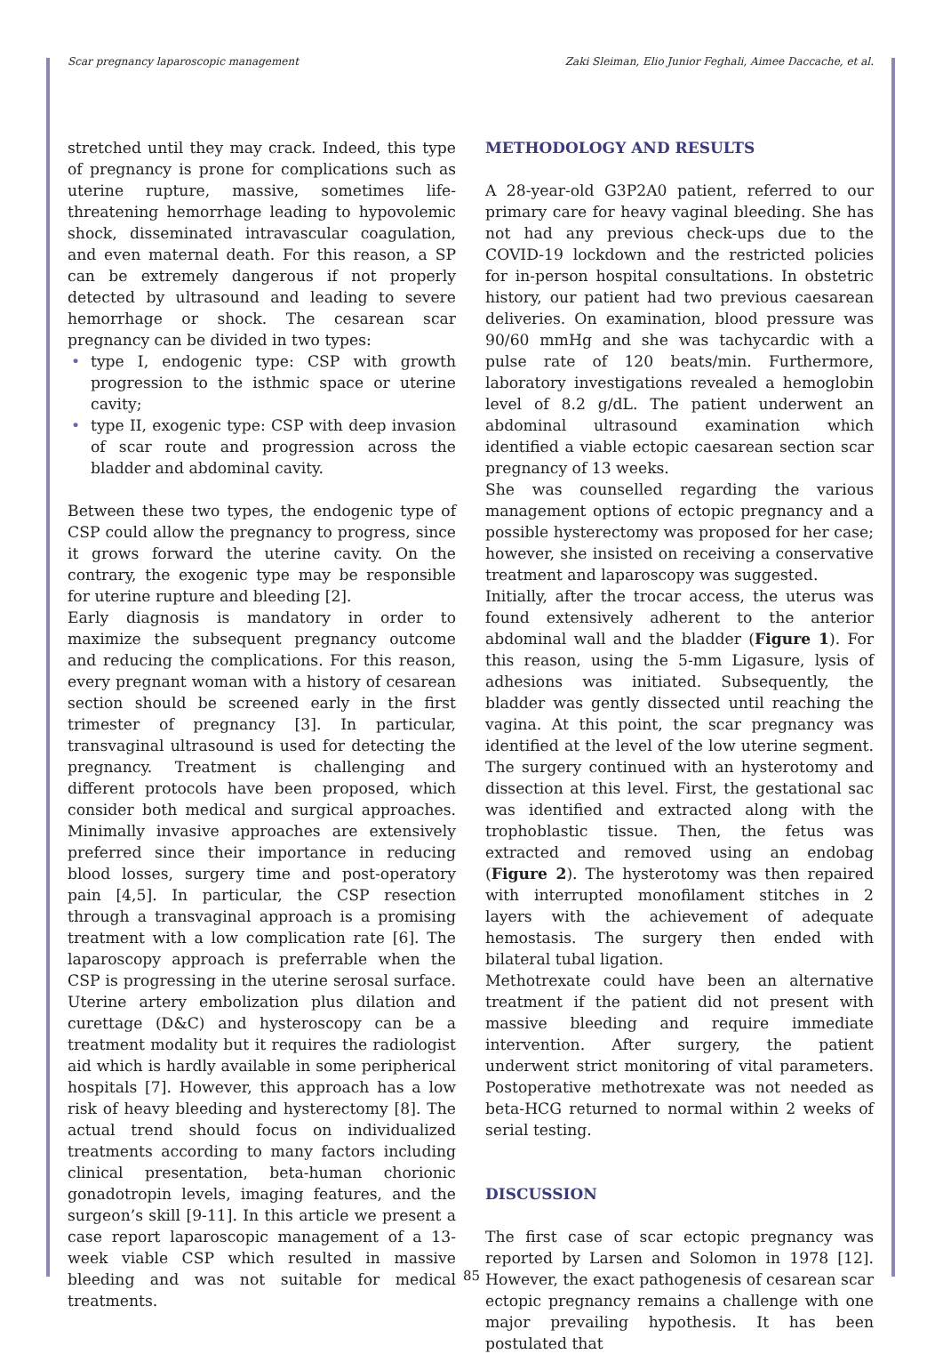Scar pregnancy laparoscopic management Zaki Sleiman, Elio Junior Feghali, Aimee Daccache, et al.
stretched until they may crack. Indeed, this type of pregnancy is prone for complications such as uterine rupture, massive, sometimes life-threatening hemorrhage leading to hypovolemic shock, disseminated intravascular coagulation, and even maternal death. For this reason, a SP can be extremely dangerous if not properly detected by ultrasound and leading to severe hemorrhage or shock. The cesarean scar pregnancy can be divided in two types:
• type I, endogenic type: CSP with growth progression to the isthmic space or uterine cavity;
• type II, exogenic type: CSP with deep invasion of scar route and progression across the bladder and abdominal cavity.
Between these two types, the endogenic type of CSP could allow the pregnancy to progress, since it grows forward the uterine cavity. On the contrary, the exogenic type may be responsible for uterine rupture and bleeding [2].
Early diagnosis is mandatory in order to maximize the subsequent pregnancy outcome and reducing the complications. For this reason, every pregnant woman with a history of cesarean section should be screened early in the first trimester of pregnancy [3]. In particular, transvaginal ultrasound is used for detecting the pregnancy. Treatment is challenging and different protocols have been proposed, which consider both medical and surgical approaches. Minimally invasive approaches are extensively preferred since their importance in reducing blood losses, surgery time and post-operatory pain [4,5]. In particular, the CSP resection through a transvaginal approach is a promising treatment with a low complication rate [6]. The laparoscopy approach is preferrable when the CSP is progressing in the uterine serosal surface. Uterine artery embolization plus dilation and curettage (D&C) and hysteroscopy can be a treatment modality but it requires the radiologist aid which is hardly available in some peripherical hospitals [7]. However, this approach has a low risk of heavy bleeding and hysterectomy [8]. The actual trend should focus on individualized treatments according to many factors including clinical presentation, beta-human chorionic gonadotropin levels, imaging features, and the surgeon’s skill [9-11]. In this article we present a case report laparoscopic management of a 13-week viable CSP which resulted in massive bleeding and was not suitable for medical treatments.
METHODOLOGY AND RESULTS
A 28-year-old G3P2A0 patient, referred to our primary care for heavy vaginal bleeding. She has not had any previous check-ups due to the COVID-19 lockdown and the restricted policies for in-person hospital consultations. In obstetric history, our patient had two previous caesarean deliveries. On examination, blood pressure was 90/60 mmHg and she was tachycardic with a pulse rate of 120 beats/min. Furthermore, laboratory investigations revealed a hemoglobin level of 8.2 g/dL. The patient underwent an abdominal ultrasound examination which identified a viable ectopic caesarean section scar pregnancy of 13 weeks.
She was counselled regarding the various management options of ectopic pregnancy and a possible hysterectomy was proposed for her case; however, she insisted on receiving a conservative treatment and laparoscopy was suggested.
Initially, after the trocar access, the uterus was found extensively adherent to the anterior abdominal wall and the bladder (Figure 1). For this reason, using the 5-mm Ligasure, lysis of adhesions was initiated. Subsequently, the bladder was gently dissected until reaching the vagina. At this point, the scar pregnancy was identified at the level of the low uterine segment. The surgery continued with an hysterotomy and dissection at this level. First, the gestational sac was identified and extracted along with the trophoblastic tissue. Then, the fetus was extracted and removed using an endobag (Figure 2). The hysterotomy was then repaired with interrupted monofilament stitches in 2 layers with the achievement of adequate hemostasis. The surgery then ended with bilateral tubal ligation.
Methotrexate could have been an alternative treatment if the patient did not present with massive bleeding and require immediate intervention. After surgery, the patient underwent strict monitoring of vital parameters. Postoperative methotrexate was not needed as beta-HCG returned to normal within 2 weeks of serial testing.
DISCUSSION
The first case of scar ectopic pregnancy was reported by Larsen and Solomon in 1978 [12]. However, the exact pathogenesis of cesarean scar ectopic pregnancy remains a challenge with one major prevailing hypothesis. It has been postulated that
85